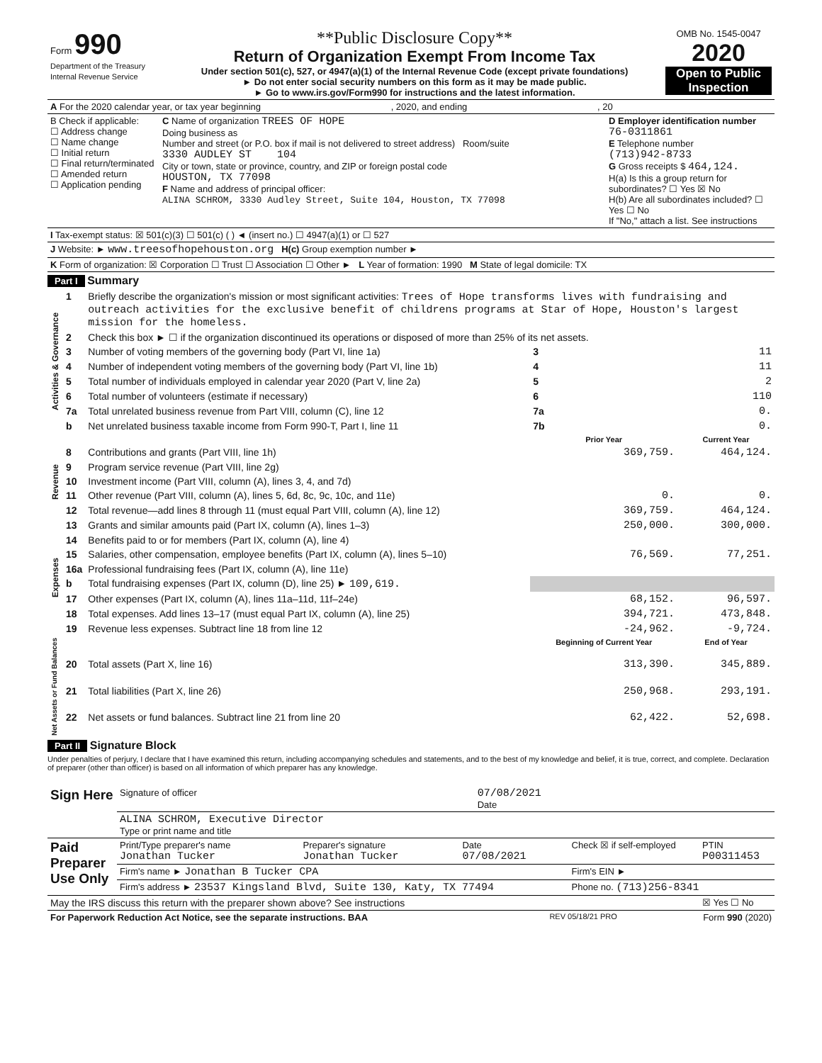| Form 990 Department of the Treasury Internal Revenue Service | **Public Disclosure Copy** Return of Organization Exempt From Income Tax Under section 501(c), 527, or 4947(a)(1) of the Internal Revenue Code (except private foundations) ► Do not enter social security numbers on this form as it may be made public. ► Go to www.irs.gov/Form990 for instructions and the latest information. | OMB No. 1545-0047 2020 Open to Public Inspection |
| A For the 2020 calendar year, or tax year beginning , 2020, and ending , 20 |
| B Check if applicable: ☐ Address change ☐ Name change ☐ Initial return ☐ Final return/terminated ☐ Amended return ☐ Application pending | C Name of organization TREES OF HOPE Doing business as Number and street (or P.O. box if mail is not delivered to street address) Room/suite 3330 AUDLEY ST 104 City or town, state or province, country, and ZIP or foreign postal code HOUSTON, TX 77098 F Name and address of principal officer: ALINA SCHROM, 3330 Audley Street, Suite 104, Houston, TX 77098 | D Employer identification number 76-0311861 E Telephone number (713)942-8733 G Gross receipts $ 464,124. H(a) Is this a group return for subordinates? ☐ Yes ☒ No H(b) Are all subordinates included? ☐ Yes ☐ No If "No," attach a list. See instructions |
| I Tax-exempt status: ☒ 501(c)(3) ☐ 501(c) ( ) ◄ (insert no.) ☐ 4947(a)(1) or ☐ 527 | | |
| J Website: ► www.treesofhopehouston.org H(c) Group exemption number ► | | |
| K Form of organization: ☒ Corporation ☐ Trust ☐ Association ☐ Other ► L Year of formation: 1990 M State of legal domicile: TX | | |
Part I Summary
| Activities & Governance | 1 | Briefly describe the organization's mission or most significant activities: Trees of Hope transforms lives with fundraising and outreach activities for the exclusive benefit of childrens programs at Star of Hope, Houston's largest mission for the homeless. | | | |
| | 2 | Check this box ► ☐ if the organization discontinued its operations or disposed of more than 25% of its net assets. | | | |
| | 3 | Number of voting members of the governing body (Part VI, line 1a) | | 3 | 11 |
| | 4 | Number of independent voting members of the governing body (Part VI, line 1b) | | 4 | 11 |
| | 5 | Total number of individuals employed in calendar year 2020 (Part V, line 2a) | | 5 | 2 |
| | 6 | Total number of volunteers (estimate if necessary) | | 6 | 110 |
| | 7a | Total unrelated business revenue from Part VIII, column (C), line 12 | | 7a | 0. |
| | b | Net unrelated business taxable income from Form 990-T, Part I, line 11 | | 7b | 0. |
| | | | Prior Year | | Current Year |
| Revenue | 8 | Contributions and grants (Part VIII, line 1h) | 369,759. | | 464,124. |
| | 9 | Program service revenue (Part VIII, line 2g) | | | |
| | 10 | Investment income (Part VIII, column (A), lines 3, 4, and 7d) | | | |
| | 11 | Other revenue (Part VIII, column (A), lines 5, 6d, 8c, 9c, 10c, and 11e) | 0. | | 0. |
| | 12 | Total revenue—add lines 8 through 11 (must equal Part VIII, column (A), line 12) | 369,759. | | 464,124. |
| Expenses | 13 | Grants and similar amounts paid (Part IX, column (A), lines 1–3) | 250,000. | | 300,000. |
| | 14 | Benefits paid to or for members (Part IX, column (A), line 4) | | | |
| | 15 | Salaries, other compensation, employee benefits (Part IX, column (A), lines 5–10) | 76,569. | | 77,251. |
| | 16a | Professional fundraising fees (Part IX, column (A), line 11e) | | | |
| | b | Total fundraising expenses (Part IX, column (D), line 25) ► 109,619. | | | |
| | 17 | Other expenses (Part IX, column (A), lines 11a–11d, 11f–24e) | 68,152. | | 96,597. |
| | 18 | Total expenses. Add lines 13–17 (must equal Part IX, column (A), line 25) | 394,721. | | 473,848. |
| | 19 | Revenue less expenses. Subtract line 18 from line 12 | -24,962. | | -9,724. |
| Net Assets or Fund Balances | | | Beginning of Current Year | | End of Year |
| | 20 | Total assets (Part X, line 16) | 313,390. | | 345,889. |
| | 21 | Total liabilities (Part X, line 26) | 250,968. | | 293,191. |
| | 22 | Net assets or fund balances. Subtract line 21 from line 20 | 62,422. | | 52,698. |
Part II Signature Block
Under penalties of perjury, I declare that I have examined this return, including accompanying schedules and statements, and to the best of my knowledge and belief, it is true, correct, and complete. Declaration of preparer (other than officer) is based on all information of which preparer has any knowledge.
| Sign Here | Signature of officer | 07/08/2021 Date |
| | ALINA SCHROM, Executive Director Type or print name and title | |
| Paid Preparer Use Only | Print/Type preparer's name Jonathan Tucker | Preparer's signature Jonathan Tucker | Date 07/08/2021 | Check ☒ if self-employed | PTIN P00311453 |
| | Firm's name ► Jonathan B Tucker CPA | | | Firm's EIN ► | |
| | Firm's address ► 23537 Kingsland Blvd, Suite 130, Katy, TX 77494 | | | Phone no. (713)256-8341 | |
| May the IRS discuss this return with the preparer shown above? See instructions | | | | | ☒ Yes ☐ No |
| For Paperwork Reduction Act Notice, see the separate instructions. BAA | REV 05/18/21 PRO | Form 990 (2020) |